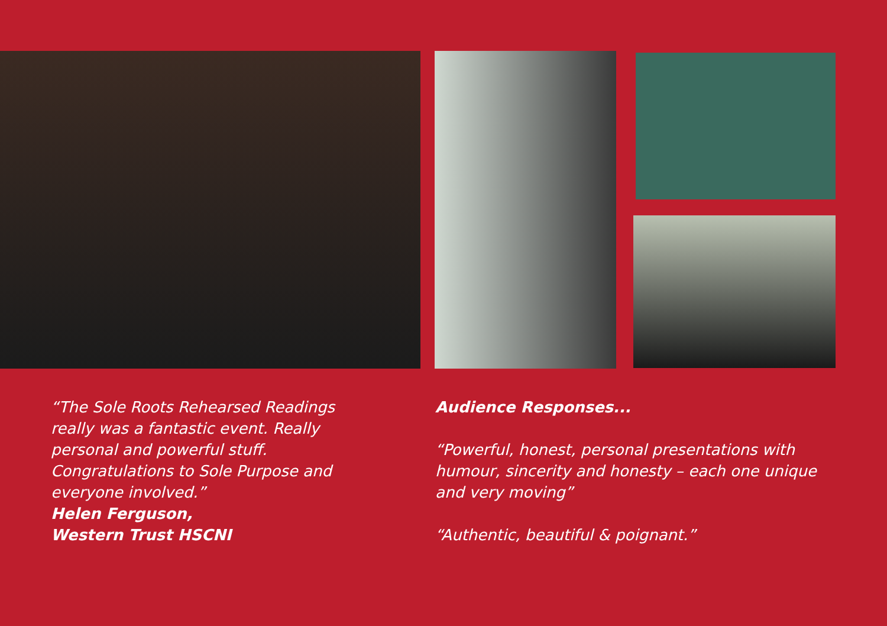“The Sole Roots Rehearsed Readings really was a fantastic event. Really personal and powerful stuff. Congratulations to Sole Purpose and everyone involved.”
Helen Ferguson,
Western Trust HSCNI
Audience Responses...
“Powerful, honest, personal presentations with humour, sincerity and honesty – each one unique and very moving”
“Authentic, beautiful & poignant.”